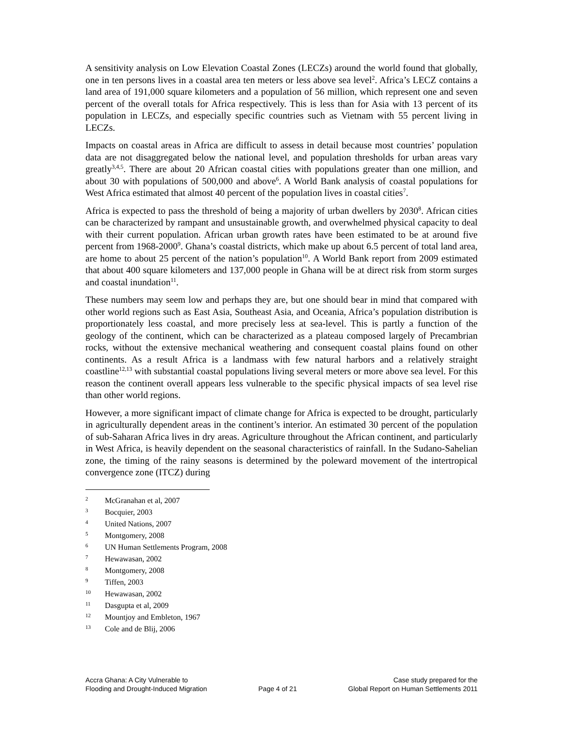A sensitivity analysis on Low Elevation Coastal Zones (LECZs) around the world found that globally, one in ten persons lives in a coastal area ten meters or less above sea level<sup>2</sup>. Africa’s LECZ contains a land area of 191,000 square kilometers and a population of 56 million, which represent one and seven percent of the overall totals for Africa respectively. This is less than for Asia with 13 percent of its population in LECZs, and especially specific countries such as Vietnam with 55 percent living in LECZs.
Impacts on coastal areas in Africa are difficult to assess in detail because most countries’ population data are not disaggregated below the national level, and population thresholds for urban areas vary greatly<sup>3,4,5</sup>. There are about 20 African coastal cities with populations greater than one million, and about 30 with populations of 500,000 and above<sup>6</sup>. A World Bank analysis of coastal populations for West Africa estimated that almost 40 percent of the population lives in coastal cities<sup>7</sup>.
Africa is expected to pass the threshold of being a majority of urban dwellers by 2030<sup>8</sup>. African cities can be characterized by rampant and unsustainable growth, and overwhelmed physical capacity to deal with their current population. African urban growth rates have been estimated to be at around five percent from 1968-2000<sup>9</sup>. Ghana’s coastal districts, which make up about 6.5 percent of total land area, are home to about 25 percent of the nation’s population<sup>10</sup>. A World Bank report from 2009 estimated that about 400 square kilometers and 137,000 people in Ghana will be at direct risk from storm surges and coastal inundation<sup>11</sup>.
These numbers may seem low and perhaps they are, but one should bear in mind that compared with other world regions such as East Asia, Southeast Asia, and Oceania, Africa’s population distribution is proportionately less coastal, and more precisely less at sea-level. This is partly a function of the geology of the continent, which can be characterized as a plateau composed largely of Precambrian rocks, without the extensive mechanical weathering and consequent coastal plains found on other continents. As a result Africa is a landmass with few natural harbors and a relatively straight coastline<sup>12,13</sup> with substantial coastal populations living several meters or more above sea level. For this reason the continent overall appears less vulnerable to the specific physical impacts of sea level rise than other world regions.
However, a more significant impact of climate change for Africa is expected to be drought, particularly in agriculturally dependent areas in the continent’s interior. An estimated 30 percent of the population of sub-Saharan Africa lives in dry areas. Agriculture throughout the African continent, and particularly in West Africa, is heavily dependent on the seasonal characteristics of rainfall. In the Sudano-Sahelian zone, the timing of the rainy seasons is determined by the poleward movement of the intertropical convergence zone (ITCZ) during
2 McGranahan et al, 2007
3 Bocquier, 2003
4 United Nations, 2007
5 Montgomery, 2008
6 UN Human Settlements Program, 2008
7 Hewawasan, 2002
8 Montgomery, 2008
9 Tiffen, 2003
10 Hewawasan, 2002
11 Dasgupta et al, 2009
12 Mountjoy and Embleton, 1967
13 Cole and de Blij, 2006
Accra Ghana: A City Vulnerable to
Flooding and Drought-Induced Migration
Page 4 of 21 Case study prepared for the
Global Report on Human Settlements 2011